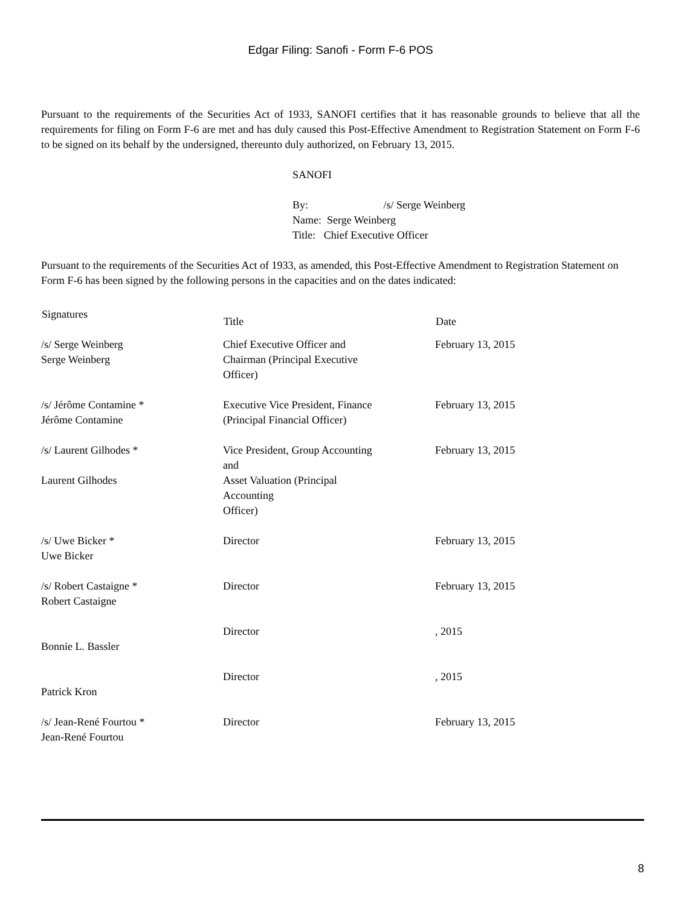Edgar Filing: Sanofi - Form F-6 POS
Pursuant to the requirements of the Securities Act of 1933, SANOFI certifies that it has reasonable grounds to believe that all the requirements for filing on Form F-6 are met and has duly caused this Post-Effective Amendment to Registration Statement on Form F-6 to be signed on its behalf by the undersigned, thereunto duly authorized, on February 13, 2015.
SANOFI
By: /s/ Serge Weinberg
Name: Serge Weinberg
Title: Chief Executive Officer
Pursuant to the requirements of the Securities Act of 1933, as amended, this Post-Effective Amendment to Registration Statement on Form F-6 has been signed by the following persons in the capacities and on the dates indicated:
| Signatures | Title | Date |
| --- | --- | --- |
| /s/ Serge Weinberg Serge Weinberg | Chief Executive Officer and Chairman (Principal Executive Officer) | February 13, 2015 |
| /s/ Jérôme Contamine * Jérôme Contamine | Executive Vice President, Finance (Principal Financial Officer) | February 13, 2015 |
| /s/ Laurent Gilhodes * Laurent Gilhodes | Vice President, Group Accounting and Asset Valuation (Principal Accounting Officer) | February 13, 2015 |
| /s/ Uwe Bicker * Uwe Bicker | Director | February 13, 2015 |
| /s/ Robert Castaigne * Robert Castaigne | Director | February 13, 2015 |
| Bonnie L. Bassler | Director | , 2015 |
| Patrick Kron | Director | , 2015 |
| /s/ Jean-René Fourtou * Jean-René Fourtou | Director | February 13, 2015 |
8